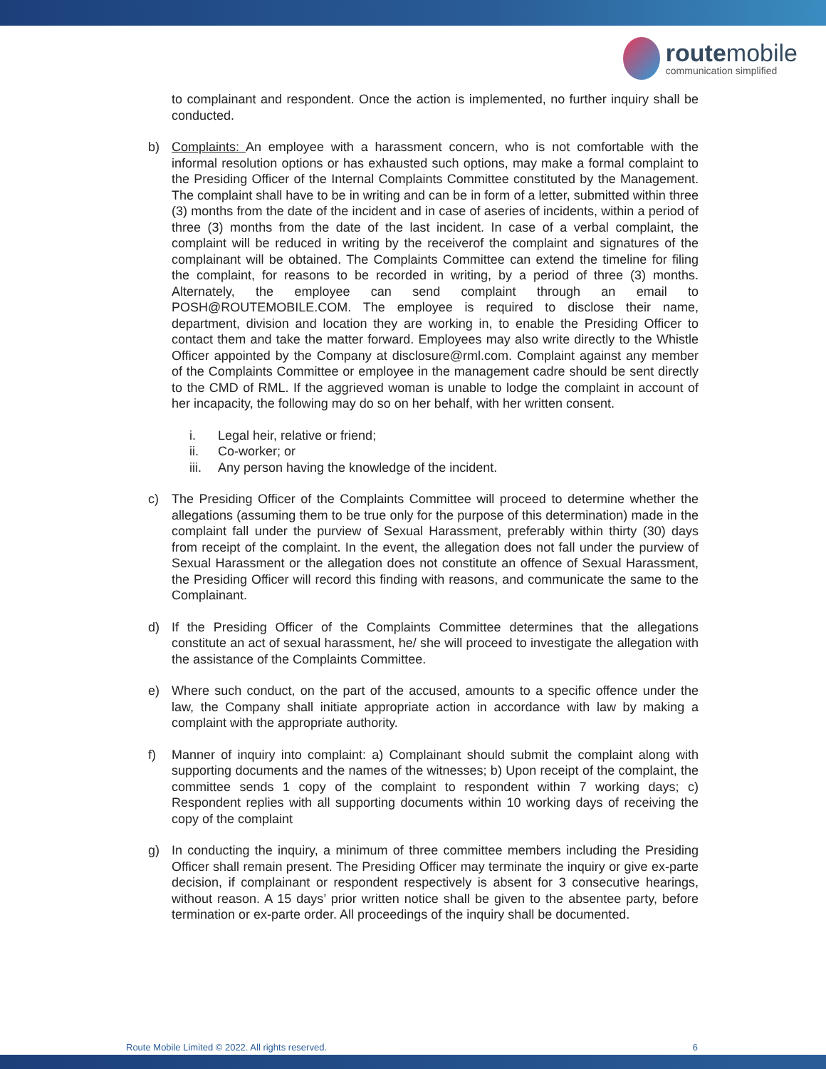routemobile
communication simplified
to complainant and respondent. Once the action is implemented, no further inquiry shall be conducted.
b) Complaints: An employee with a harassment concern, who is not comfortable with the informal resolution options or has exhausted such options, may make a formal complaint to the Presiding Officer of the Internal Complaints Committee constituted by the Management. The complaint shall have to be in writing and can be in form of a letter, submitted within three (3) months from the date of the incident and in case of aseries of incidents, within a period of three (3) months from the date of the last incident. In case of a verbal complaint, the complaint will be reduced in writing by the receiverof the complaint and signatures of the complainant will be obtained. The Complaints Committee can extend the timeline for filing the complaint, for reasons to be recorded in writing, by a period of three (3) months. Alternately, the employee can send complaint through an email to POSH@ROUTEMOBILE.COM. The employee is required to disclose their name, department, division and location they are working in, to enable the Presiding Officer to contact them and take the matter forward. Employees may also write directly to the Whistle Officer appointed by the Company at disclosure@rml.com. Complaint against any member of the Complaints Committee or employee in the management cadre should be sent directly to the CMD of RML. If the aggrieved woman is unable to lodge the complaint in account of her incapacity, the following may do so on her behalf, with her written consent.
i. Legal heir, relative or friend;
ii. Co-worker; or
iii.
Any person having the knowledge of the incident.
c) The Presiding Officer of the Complaints Committee will proceed to determine whether the allegations (assuming them to be true only for the purpose of this determination) made in the complaint fall under the purview of Sexual Harassment, preferably within thirty (30) days from receipt of the complaint. In the event, the allegation does not fall under the purview of Sexual Harassment or the allegation does not constitute an offence of Sexual Harassment, the Presiding Officer will record this finding with reasons, and communicate the same to the Complainant.
d) If the Presiding Officer of the Complaints Committee determines that the allegations constitute an act of sexual harassment, he/ she will proceed to investigate the allegation with the assistance of the Complaints Committee.
e) Where such conduct, on the part of the accused, amounts to a specific offence under the law, the Company shall initiate appropriate action in accordance with law by making a complaint with the appropriate authority.
f) Manner of inquiry into complaint: a) Complainant should submit the complaint along with supporting documents and the names of the witnesses; b) Upon receipt of the complaint, the committee sends 1 copy of the complaint to respondent within 7 working days; c) Respondent replies with all supporting documents within 10 working days of receiving the copy of the complaint
g) In conducting the inquiry, a minimum of three committee members including the Presiding Officer shall remain present. The Presiding Officer may terminate the inquiry or give ex-parte decision, if complainant or respondent respectively is absent for 3 consecutive hearings, without reason. A 15 days’ prior written notice shall be given to the absentee party, before termination or ex-parte order. All proceedings of the inquiry shall be documented.
Route Mobile Limited © 2022. All rights reserved. 6